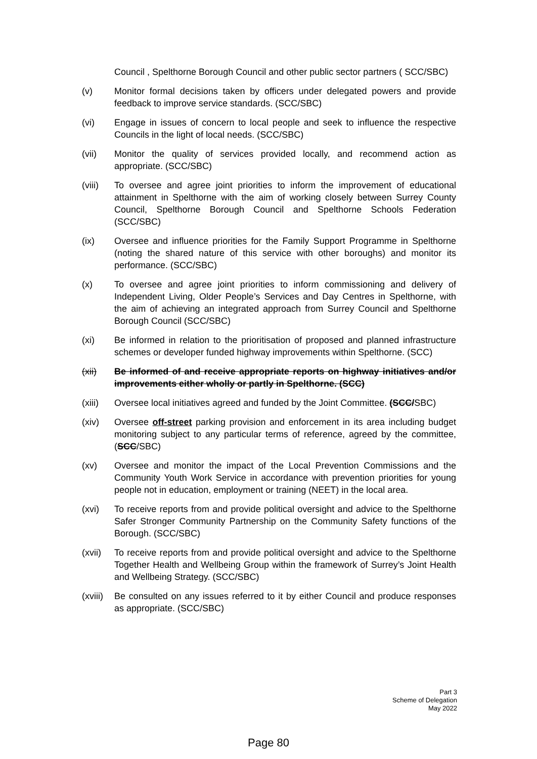Council , Spelthorne Borough Council and other public sector partners ( SCC/SBC)
(v) Monitor formal decisions taken by officers under delegated powers and provide feedback to improve service standards. (SCC/SBC)
(vi) Engage in issues of concern to local people and seek to influence the respective Councils in the light of local needs. (SCC/SBC)
(vii) Monitor the quality of services provided locally, and recommend action as appropriate. (SCC/SBC)
(viii)
To oversee and agree joint priorities to inform the improvement of educational attainment in Spelthorne with the aim of working closely between Surrey County Council, Spelthorne Borough Council and Spelthorne Schools Federation (SCC/SBC)
(ix) Oversee and influence priorities for the Family Support Programme in Spelthorne (noting the shared nature of this service with other boroughs) and monitor its performance. (SCC/SBC)
(x) To oversee and agree joint priorities to inform commissioning and delivery of Independent Living, Older People’s Services and Day Centres in Spelthorne, with the aim of achieving an integrated approach from Surrey Council and Spelthorne Borough Council (SCC/SBC)
(xi) Be informed in relation to the prioritisation of proposed and planned infrastructure schemes or developer funded highway improvements within Spelthorne. (SCC)
(xii) Be informed of and receive appropriate reports on highway initiatives and/or improvements either wholly or partly in Spelthorne. (SCC)
(xiii)
Oversee local initiatives agreed and funded by the Joint Committee. (SCC/SBC)
(xiv) Oversee off-street parking provision and enforcement in its area including budget monitoring subject to any particular terms of reference, agreed by the committee, (SCC/SBC)
(xv) Oversee and monitor the impact of the Local Prevention Commissions and the Community Youth Work Service in accordance with prevention priorities for young people not in education, employment or training (NEET) in the local area.
(xvi) To receive reports from and provide political oversight and advice to the Spelthorne Safer Stronger Community Partnership on the Community Safety functions of the Borough. (SCC/SBC)
(xvii)
To receive reports from and provide political oversight and advice to the Spelthorne Together Health and Wellbeing Group within the framework of Surrey’s Joint Health and Wellbeing Strategy. (SCC/SBC)
(xviii)
Be consulted on any issues referred to it by either Council and produce responses as appropriate. (SCC/SBC)
Part 3
Scheme of Delegation
May 2022
Page 80